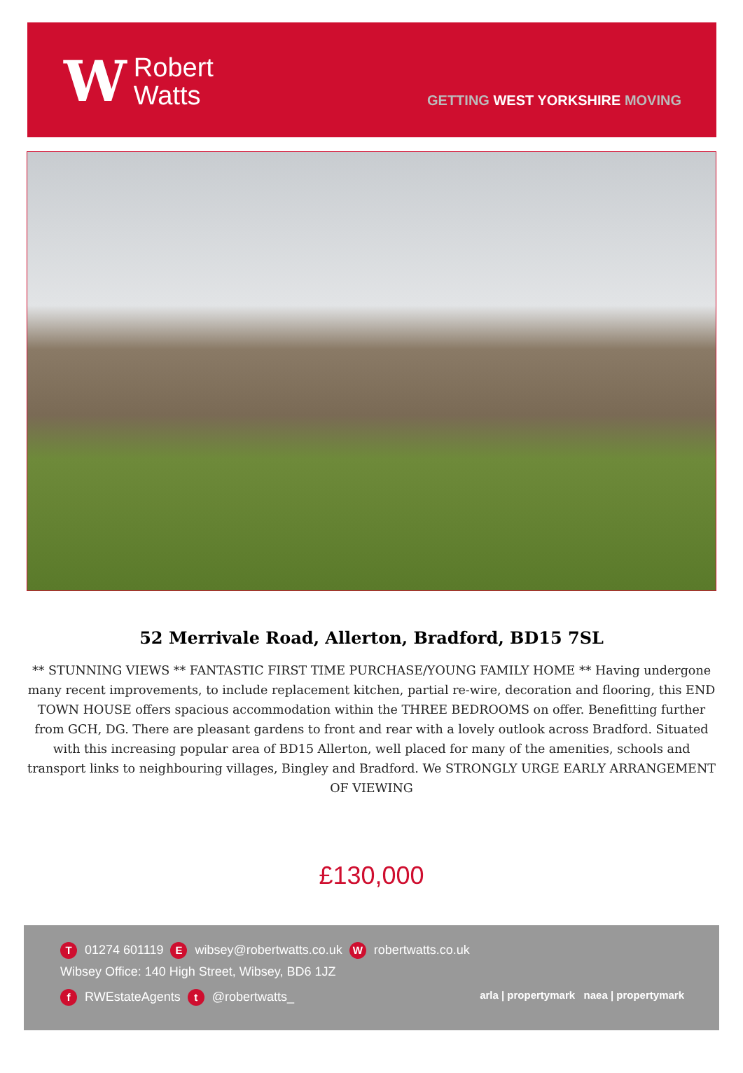W
Robert
Watts
GETTING WEST YORKSHIRE MOVING
52 Merrivale Road, Allerton, Bradford, BD15 7SL
** STUNNING VIEWS ** FANTASTIC FIRST TIME PURCHASE/YOUNG FAMILY HOME ** Having undergone many recent improvements, to include replacement kitchen, partial re-wire, decoration and flooring, this END TOWN HOUSE offers spacious accommodation within the THREE BEDROOMS on offer. Benefitting further from GCH, DG. There are pleasant gardens to front and rear with a lovely outlook across Bradford. Situated with this increasing popular area of BD15 Allerton, well placed for many of the amenities, schools and transport links to neighbouring villages, Bingley and Bradford. We STRONGLY URGE EARLY ARRANGEMENT OF VIEWING
£130,000
T 01274 601119 E wibsey@robertwatts.co.uk W robertwatts.co.uk
Wibsey Office: 140 High Street, Wibsey, BD6 1JZ
f RWEstateAgents t @robertwatts_ arla | propertymark naea | propertymark